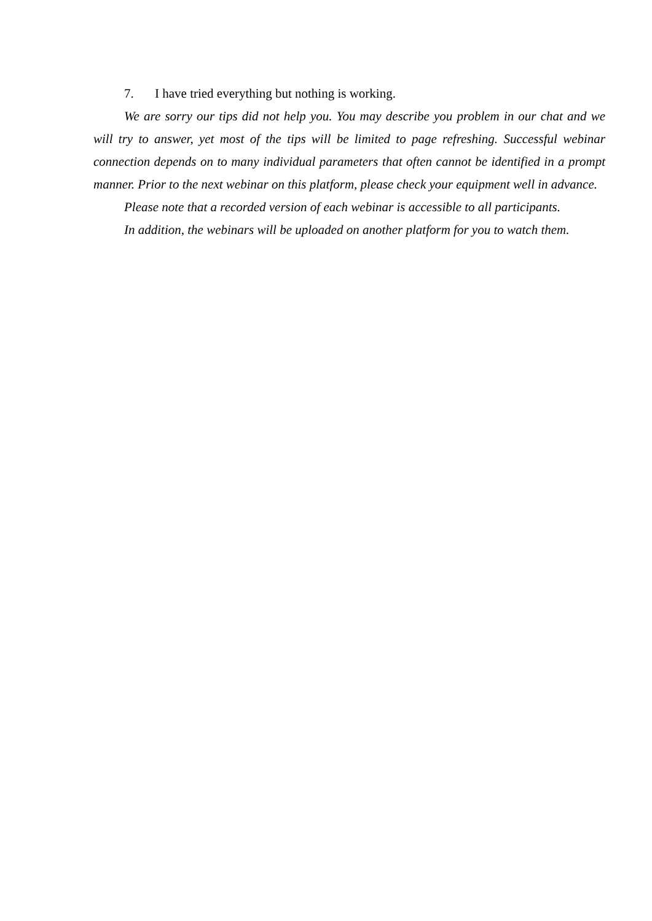7. I have tried everything but nothing is working.
We are sorry our tips did not help you. You may describe you problem in our chat and we will try to answer, yet most of the tips will be limited to page refreshing. Successful webinar connection depends on to many individual parameters that often cannot be identified in a prompt manner. Prior to the next webinar on this platform, please check your equipment well in advance.
Please note that a recorded version of each webinar is accessible to all participants.
In addition, the webinars will be uploaded on another platform for you to watch them.